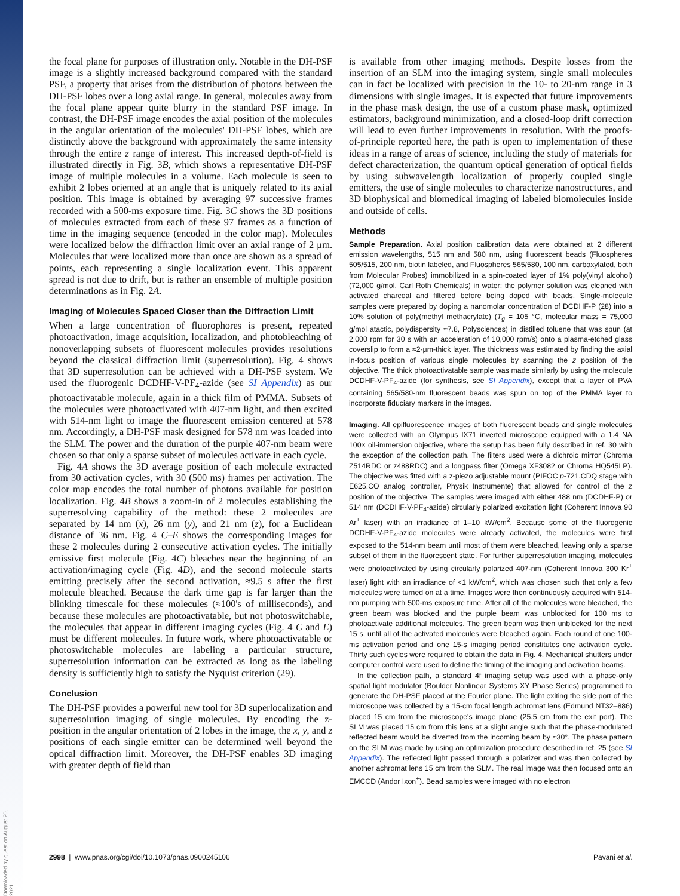Downloaded by guest on August 20, 2021
the focal plane for purposes of illustration only. Notable in the DH-PSF image is a slightly increased background compared with the standard PSF, a property that arises from the distribution of photons between the DH-PSF lobes over a long axial range. In general, molecules away from the focal plane appear quite blurry in the standard PSF image. In contrast, the DH-PSF image encodes the axial position of the molecules in the angular orientation of the molecules' DH-PSF lobes, which are distinctly above the background with approximately the same intensity through the entire z range of interest. This increased depth-of-field is illustrated directly in Fig. 3B, which shows a representative DH-PSF image of multiple molecules in a volume. Each molecule is seen to exhibit 2 lobes oriented at an angle that is uniquely related to its axial position. This image is obtained by averaging 97 successive frames recorded with a 500-ms exposure time. Fig. 3C shows the 3D positions of molecules extracted from each of these 97 frames as a function of time in the imaging sequence (encoded in the color map). Molecules were localized below the diffraction limit over an axial range of 2 μm. Molecules that were localized more than once are shown as a spread of points, each representing a single localization event. This apparent spread is not due to drift, but is rather an ensemble of multiple position determinations as in Fig. 2A.
Imaging of Molecules Spaced Closer than the Diffraction Limit
When a large concentration of fluorophores is present, repeated photoactivation, image acquisition, localization, and photobleaching of nonoverlapping subsets of fluorescent molecules provides resolutions beyond the classical diffraction limit (superresolution). Fig. 4 shows that 3D superresolution can be achieved with a DH-PSF system. We used the fluorogenic DCDHF-V-PF<sub>4</sub>-azide (see SI Appendix) as our photoactivatable molecule, again in a thick film of PMMA. Subsets of the molecules were photoactivated with 407-nm light, and then excited with 514-nm light to image the fluorescent emission centered at 578 nm. Accordingly, a DH-PSF mask designed for 578 nm was loaded into the SLM. The power and the duration of the purple 407-nm beam were chosen so that only a sparse subset of molecules activate in each cycle.
Fig. 4A shows the 3D average position of each molecule extracted from 30 activation cycles, with 30 (500 ms) frames per activation. The color map encodes the total number of photons available for position localization. Fig. 4B shows a zoom-in of 2 molecules establishing the superresolving capability of the method: these 2 molecules are separated by 14 nm (x), 26 nm (y), and 21 nm (z), for a Euclidean distance of 36 nm. Fig. 4 C–E shows the corresponding images for these 2 molecules during 2 consecutive activation cycles. The initially emissive first molecule (Fig. 4C) bleaches near the beginning of an activation/imaging cycle (Fig. 4D), and the second molecule starts emitting precisely after the second activation, ≈9.5 s after the first molecule bleached. Because the dark time gap is far larger than the blinking timescale for these molecules (≈100's of milliseconds), and because these molecules are photoactivatable, but not photoswitchable, the molecules that appear in different imaging cycles (Fig. 4 C and E) must be different molecules. In future work, where photoactivatable or photoswitchable molecules are labeling a particular structure, superresolution information can be extracted as long as the labeling density is sufficiently high to satisfy the Nyquist criterion (29).
Conclusion
The DH-PSF provides a powerful new tool for 3D superlocalization and superresolution imaging of single molecules. By encoding the z-position in the angular orientation of 2 lobes in the image, the x, y, and z positions of each single emitter can be determined well beyond the optical diffraction limit. Moreover, the DH-PSF enables 3D imaging with greater depth of field than
is available from other imaging methods. Despite losses from the insertion of an SLM into the imaging system, single small molecules can in fact be localized with precision in the 10- to 20-nm range in 3 dimensions with single images. It is expected that future improvements in the phase mask design, the use of a custom phase mask, optimized estimators, background minimization, and a closed-loop drift correction will lead to even further improvements in resolution. With the proofs-of-principle reported here, the path is open to implementation of these ideas in a range of areas of science, including the study of materials for defect characterization, the quantum optical generation of optical fields by using subwavelength localization of properly coupled single emitters, the use of single molecules to characterize nanostructures, and 3D biophysical and biomedical imaging of labeled biomolecules inside and outside of cells.
Methods
Sample Preparation. Axial position calibration data were obtained at 2 different emission wavelengths, 515 nm and 580 nm, using fluorescent beads (Fluospheres 505/515, 200 nm, biotin labeled, and Fluospheres 565/580, 100 nm, carboxylated, both from Molecular Probes) immobilized in a spin-coated layer of 1% poly(vinyl alcohol) (72,000 g/mol, Carl Roth Chemicals) in water; the polymer solution was cleaned with activated charcoal and filtered before being doped with beads. Single-molecule samples were prepared by doping a nanomolar concentration of DCDHF-P (28) into a 10% solution of poly(methyl methacrylate) (T<sub>g</sub> = 105 °C, molecular mass = 75,000 g/mol atactic, polydispersity ≈7.8, Polysciences) in distilled toluene that was spun (at 2,000 rpm for 30 s with an acceleration of 10,000 rpm/s) onto a plasma-etched glass coverslip to form a ≈2-μm-thick layer. The thickness was estimated by finding the axial in-focus position of various single molecules by scanning the z position of the objective. The thick photoactivatable sample was made similarly by using the molecule DCDHF-V-PF<sub>4</sub>-azide (for synthesis, see SI Appendix), except that a layer of PVA containing 565/580-nm fluorescent beads was spun on top of the PMMA layer to incorporate fiduciary markers in the images.
Imaging. All epifluorescence images of both fluorescent beads and single molecules were collected with an Olympus IX71 inverted microscope equipped with a 1.4 NA 100× oil-immersion objective, where the setup has been fully described in ref. 30 with the exception of the collection path. The filters used were a dichroic mirror (Chroma Z514RDC or z488RDC) and a longpass filter (Omega XF3082 or Chroma HQ545LP). The objective was fitted with a z-piezo adjustable mount (PIFOC p-721.CDQ stage with E625.CO analog controller, Physik Instrumente) that allowed for control of the z position of the objective. The samples were imaged with either 488 nm (DCDHF-P) or 514 nm (DCDHF-V-PF<sub>4</sub>-azide) circularly polarized excitation light (Coherent Innova 90 Ar<sup>+</sup> laser) with an irradiance of 1–10 kW/cm<sup>2</sup>. Because some of the fluorogenic DCDHF-V-PF<sub>4</sub>-azide molecules were already activated, the molecules were first exposed to the 514-nm beam until most of them were bleached, leaving only a sparse subset of them in the fluorescent state. For further superresolution imaging, molecules were photoactivated by using circularly polarized 407-nm (Coherent Innova 300 Kr<sup>+</sup> laser) light with an irradiance of <1 kW/cm<sup>2</sup>, which was chosen such that only a few molecules were turned on at a time. Images were then continuously acquired with 514-nm pumping with 500-ms exposure time. After all of the molecules were bleached, the green beam was blocked and the purple beam was unblocked for 100 ms to photoactivate additional molecules. The green beam was then unblocked for the next 15 s, until all of the activated molecules were bleached again. Each round of one 100-ms activation period and one 15-s imaging period constitutes one activation cycle. Thirty such cycles were required to obtain the data in Fig. 4. Mechanical shutters under computer control were used to define the timing of the imaging and activation beams.
In the collection path, a standard 4f imaging setup was used with a phase-only spatial light modulator (Boulder Nonlinear Systems XY Phase Series) programmed to generate the DH-PSF placed at the Fourier plane. The light exiting the side port of the microscope was collected by a 15-cm focal length achromat lens (Edmund NT32–886) placed 15 cm from the microscope's image plane (25.5 cm from the exit port). The SLM was placed 15 cm from this lens at a slight angle such that the phase-modulated reflected beam would be diverted from the incoming beam by ≈30°. The phase pattern on the SLM was made by using an optimization procedure described in ref. 25 (see SI Appendix). The reflected light passed through a polarizer and was then collected by another achromat lens 15 cm from the SLM. The real image was then focused onto an EMCCD (Andor Ixon<sup>+</sup>). Bead samples were imaged with no electron
2998 | www.pnas.org/cgi/doi/10.1073/pnas.0900245106 Pavani et al.